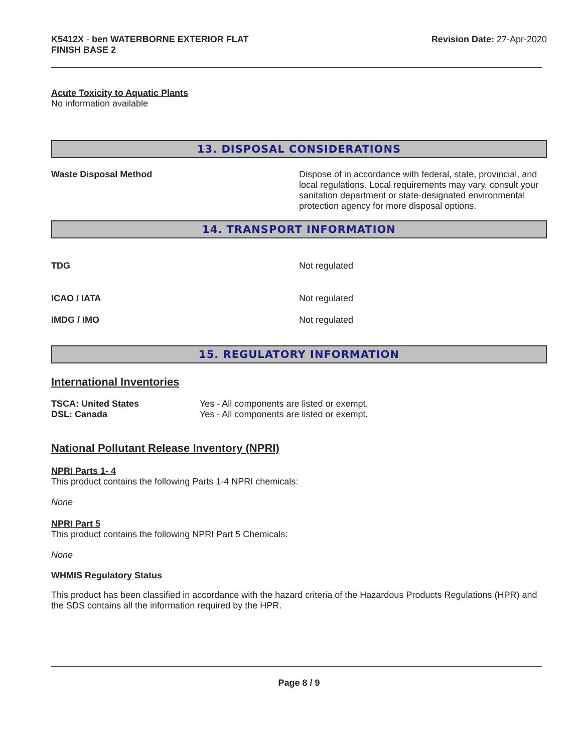K5412X - ben WATERBORNE EXTERIOR FLAT
FINISH BASE 2
Revision Date: 27-Apr-2020
Acute Toxicity to Aquatic Plants
No information available
13. DISPOSAL CONSIDERATIONS
Waste Disposal Method Dispose of in accordance with federal, state, provincial, and local regulations. Local requirements may vary, consult your sanitation department or state-designated environmental protection agency for more disposal options.
14. TRANSPORT INFORMATION
TDG Not regulated
ICAO / IATA Not regulated
IMDG / IMO Not regulated
15. REGULATORY INFORMATION
International Inventories
| TSCA: United States | Yes - All components are listed or exempt. |
| DSL: Canada | Yes - All components are listed or exempt. |
National Pollutant Release Inventory (NPRI)
NPRI Parts 1- 4
This product contains the following Parts 1-4 NPRI chemicals:
None
NPRI Part 5
This product contains the following NPRI Part 5 Chemicals:
None
WHMIS Regulatory Status
This product has been classified in accordance with the hazard criteria of the Hazardous Products Regulations (HPR) and the SDS contains all the information required by the HPR.
Page 8 / 9